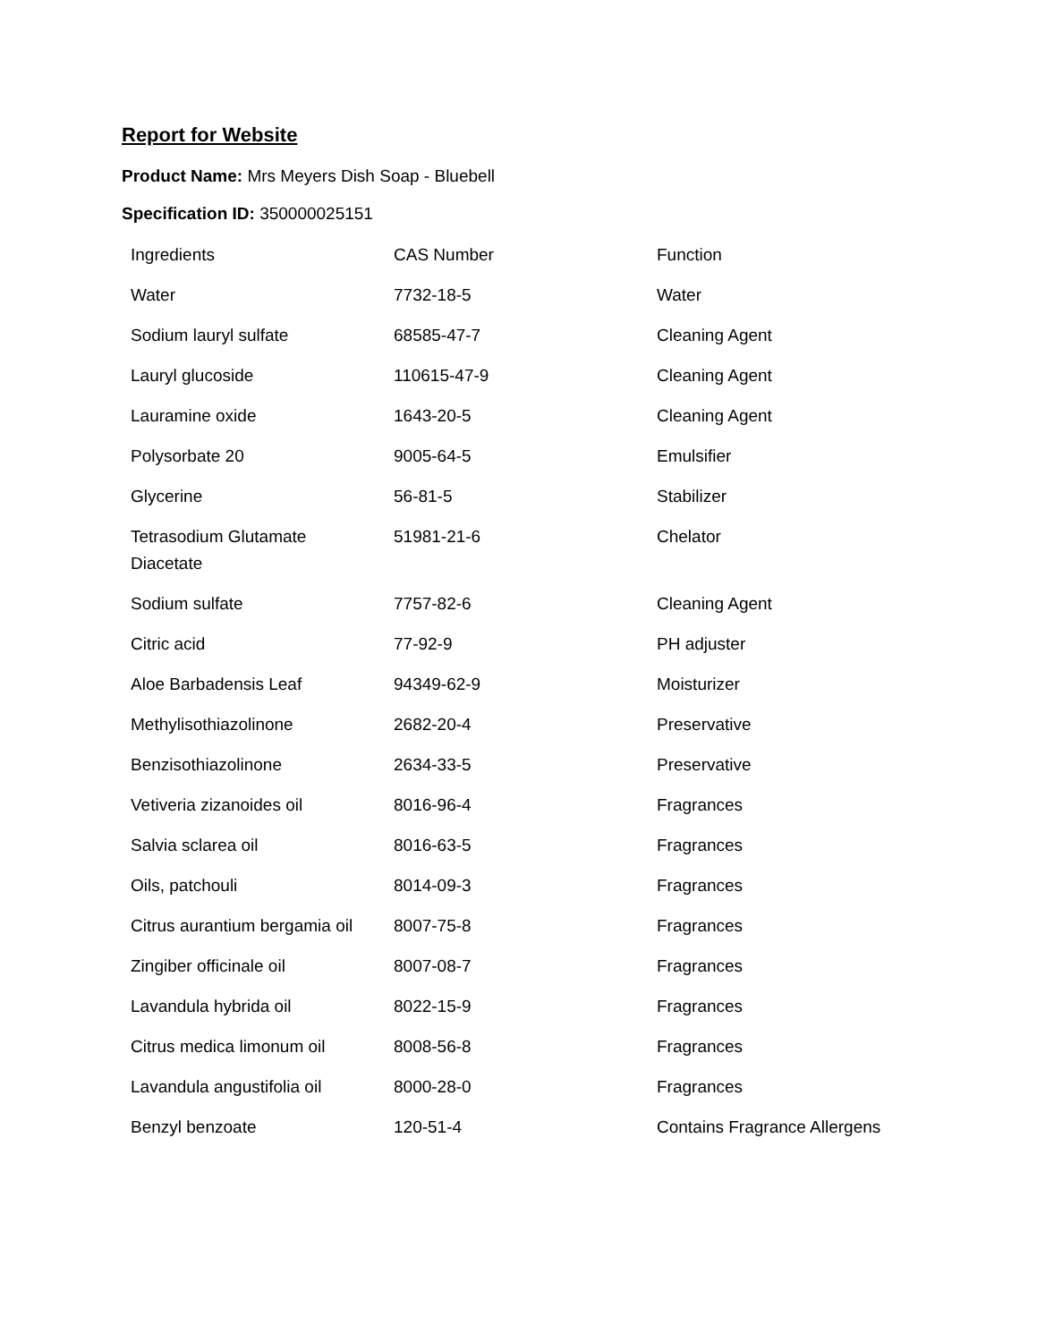Report for Website
Product Name: Mrs Meyers Dish Soap - Bluebell
Specification ID: 350000025151
| Ingredients | CAS Number | Function |
| Water | 7732-18-5 | Water |
| Sodium lauryl sulfate | 68585-47-7 | Cleaning Agent |
| Lauryl glucoside | 110615-47-9 | Cleaning Agent |
| Lauramine oxide | 1643-20-5 | Cleaning Agent |
| Polysorbate 20 | 9005-64-5 | Emulsifier |
| Glycerine | 56-81-5 | Stabilizer |
| Tetrasodium Glutamate Diacetate | 51981-21-6 | Chelator |
| Sodium sulfate | 7757-82-6 | Cleaning Agent |
| Citric acid | 77-92-9 | PH adjuster |
| Aloe Barbadensis Leaf | 94349-62-9 | Moisturizer |
| Methylisothiazolinone | 2682-20-4 | Preservative |
| Benzisothiazolinone | 2634-33-5 | Preservative |
| Vetiveria zizanoides oil | 8016-96-4 | Fragrances |
| Salvia sclarea oil | 8016-63-5 | Fragrances |
| Oils, patchouli | 8014-09-3 | Fragrances |
| Citrus aurantium bergamia oil | 8007-75-8 | Fragrances |
| Zingiber officinale oil | 8007-08-7 | Fragrances |
| Lavandula hybrida oil | 8022-15-9 | Fragrances |
| Citrus medica limonum oil | 8008-56-8 | Fragrances |
| Lavandula angustifolia oil | 8000-28-0 | Fragrances |
| Benzyl benzoate | 120-51-4 | Contains Fragrance Allergens |